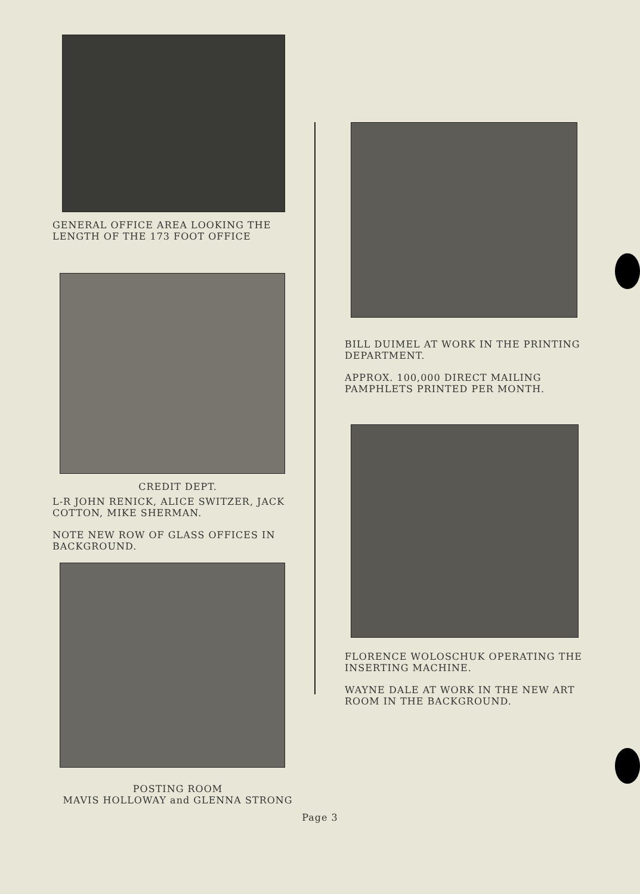GENERAL OFFICE AREA LOOKING THE LENGTH OF THE 173 FOOT OFFICE
CREDIT DEPT.
L-R JOHN RENICK, ALICE SWITZER, JACK COTTON, MIKE SHERMAN.
NOTE NEW ROW OF GLASS OFFICES IN BACKGROUND.
POSTING ROOM
MAVIS HOLLOWAY and GLENNA STRONG
BILL DUIMEL AT WORK IN THE PRINTING DEPARTMENT.
APPROX. 100,000 DIRECT MAILING PAMPHLETS PRINTED PER MONTH.
FLORENCE WOLOSCHUK OPERATING THE INSERTING MACHINE.
WAYNE DALE AT WORK IN THE NEW ART ROOM IN THE BACKGROUND.
Page 3